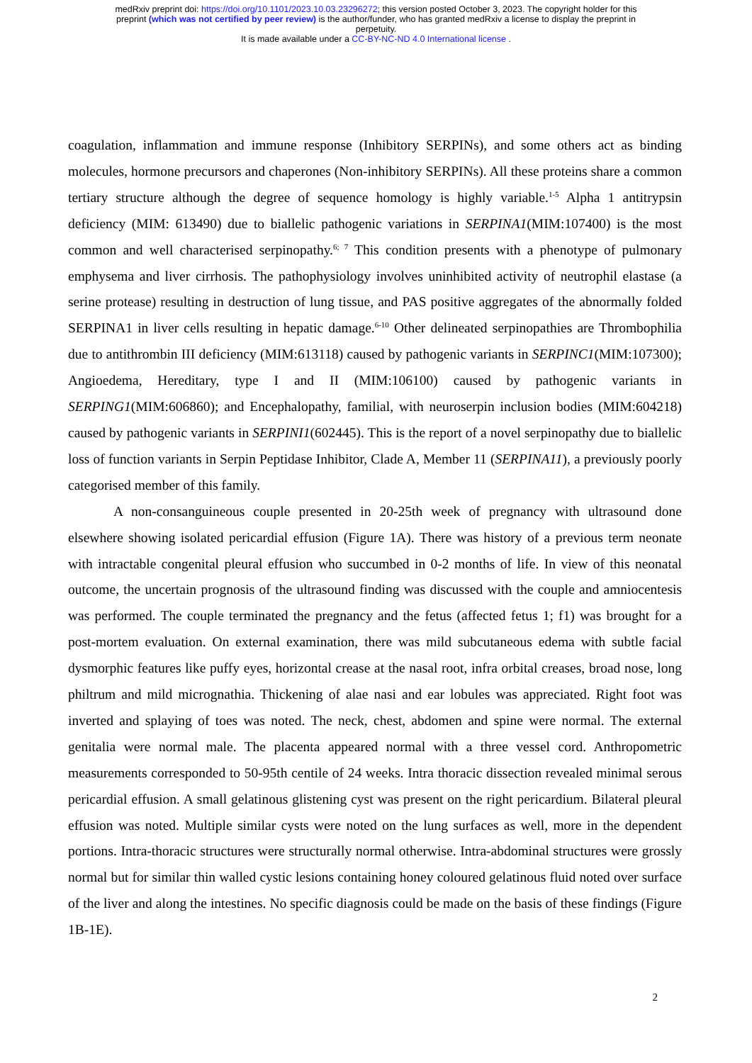medRxiv preprint doi: https://doi.org/10.1101/2023.10.03.23296272; this version posted October 3, 2023. The copyright holder for this
preprint (which was not certified by peer review) is the author/funder, who has granted medRxiv a license to display the preprint in
perpetuity.
It is made available under a CC-BY-NC-ND 4.0 International license .
coagulation, inflammation and immune response (Inhibitory SERPINs), and some others act as binding molecules, hormone precursors and chaperones (Non-inhibitory SERPINs). All these proteins share a common tertiary structure although the degree of sequence homology is highly variable.<sup>1-5</sup> Alpha 1 antitrypsin deficiency (MIM: 613490) due to biallelic pathogenic variations in SERPINA1(MIM:107400) is the most common and well characterised serpinopathy.<sup>6; 7</sup> This condition presents with a phenotype of pulmonary emphysema and liver cirrhosis. The pathophysiology involves uninhibited activity of neutrophil elastase (a serine protease) resulting in destruction of lung tissue, and PAS positive aggregates of the abnormally folded SERPINA1 in liver cells resulting in hepatic damage.<sup>6-10</sup> Other delineated serpinopathies are Thrombophilia due to antithrombin III deficiency (MIM:613118) caused by pathogenic variants in SERPINC1(MIM:107300); Angioedema, Hereditary, type I and II (MIM:106100) caused by pathogenic variants in SERPING1(MIM:606860); and Encephalopathy, familial, with neuroserpin inclusion bodies (MIM:604218) caused by pathogenic variants in SERPINI1(602445). This is the report of a novel serpinopathy due to biallelic loss of function variants in Serpin Peptidase Inhibitor, Clade A, Member 11 (SERPINA11), a previously poorly categorised member of this family.
A non-consanguineous couple presented in 20-25th week of pregnancy with ultrasound done elsewhere showing isolated pericardial effusion (Figure 1A). There was history of a previous term neonate with intractable congenital pleural effusion who succumbed in 0-2 months of life. In view of this neonatal outcome, the uncertain prognosis of the ultrasound finding was discussed with the couple and amniocentesis was performed. The couple terminated the pregnancy and the fetus (affected fetus 1; f1) was brought for a post-mortem evaluation. On external examination, there was mild subcutaneous edema with subtle facial dysmorphic features like puffy eyes, horizontal crease at the nasal root, infra orbital creases, broad nose, long philtrum and mild micrognathia. Thickening of alae nasi and ear lobules was appreciated. Right foot was inverted and splaying of toes was noted. The neck, chest, abdomen and spine were normal. The external genitalia were normal male. The placenta appeared normal with a three vessel cord. Anthropometric measurements corresponded to 50-95th centile of 24 weeks. Intra thoracic dissection revealed minimal serous pericardial effusion. A small gelatinous glistening cyst was present on the right pericardium. Bilateral pleural effusion was noted. Multiple similar cysts were noted on the lung surfaces as well, more in the dependent portions. Intra-thoracic structures were structurally normal otherwise. Intra-abdominal structures were grossly normal but for similar thin walled cystic lesions containing honey coloured gelatinous fluid noted over surface of the liver and along the intestines. No specific diagnosis could be made on the basis of these findings (Figure 1B-1E).
2